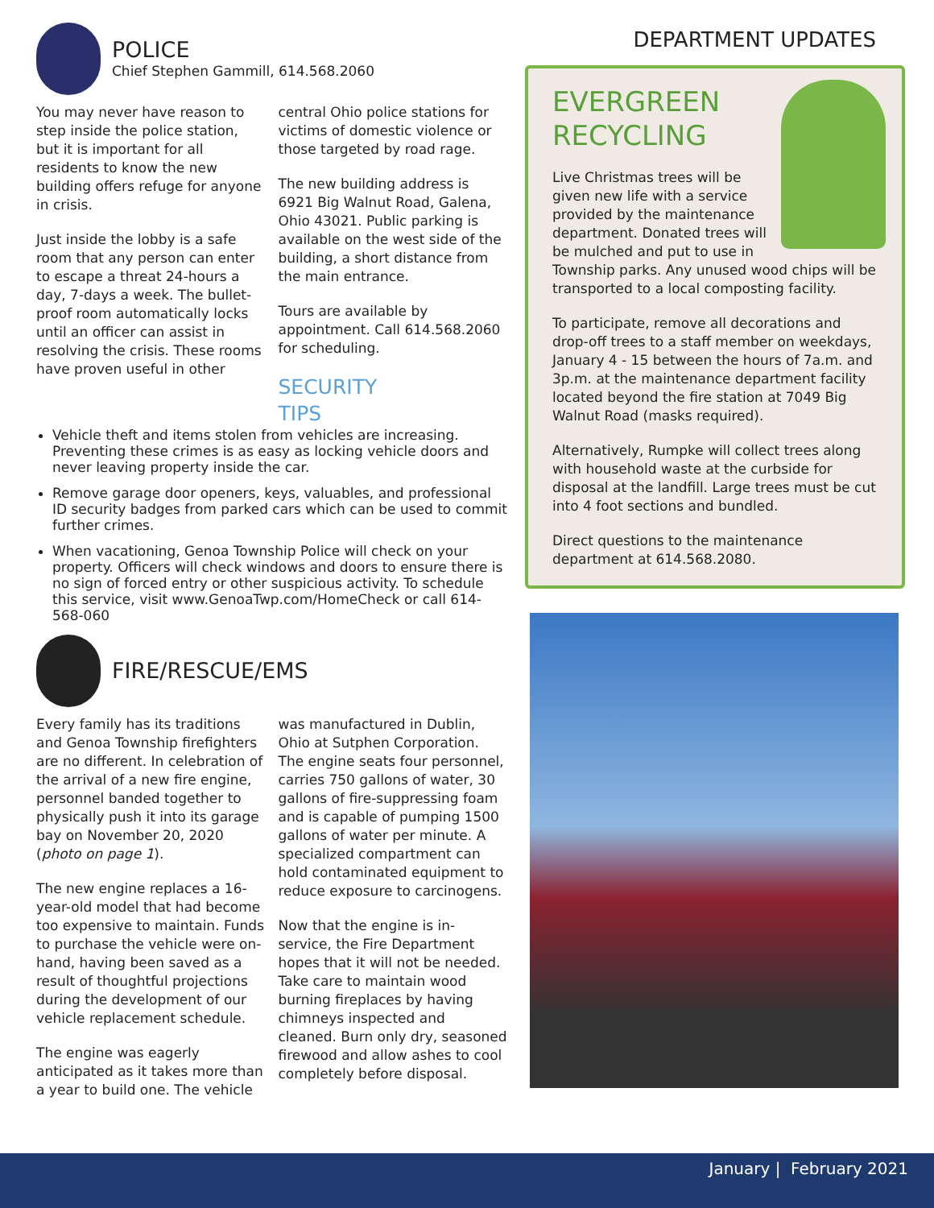POLICE
Chief Stephen Gammill, 614.568.2060
You may never have reason to step inside the police station, but it is important for all residents to know the new building offers refuge for anyone in crisis.
Just inside the lobby is a safe room that any person can enter to escape a threat 24-hours a day, 7-days a week. The bullet-proof room automatically locks until an officer can assist in resolving the crisis. These rooms have proven useful in other
central Ohio police stations for victims of domestic violence or those targeted by road rage.
The new building address is 6921 Big Walnut Road, Galena, Ohio 43021. Public parking is available on the west side of the building, a short distance from the main entrance.
Tours are available by appointment. Call 614.568.2060 for scheduling.
SECURITY
TIPS
Vehicle theft and items stolen from vehicles are increasing. Preventing these crimes is as easy as locking vehicle doors and never leaving property inside the car.
Remove garage door openers, keys, valuables, and professional ID security badges from parked cars which can be used to commit further crimes.
When vacationing, Genoa Township Police will check on your property. Officers will check windows and doors to ensure there is no sign of forced entry or other suspicious activity. To schedule this service, visit www.GenoaTwp.com/HomeCheck or call 614-568-060
FIRE/RESCUE/EMS
Every family has its traditions and Genoa Township firefighters are no different. In celebration of the arrival of a new fire engine, personnel banded together to physically push it into its garage bay on November 20, 2020 (photo on page 1).
The new engine replaces a 16-year-old model that had become too expensive to maintain. Funds to purchase the vehicle were on-hand, having been saved as a result of thoughtful projections during the development of our vehicle replacement schedule.
The engine was eagerly anticipated as it takes more than a year to build one. The vehicle
was manufactured in Dublin, Ohio at Sutphen Corporation. The engine seats four personnel, carries 750 gallons of water, 30 gallons of fire-suppressing foam and is capable of pumping 1500 gallons of water per minute. A specialized compartment can hold contaminated equipment to reduce exposure to carcinogens.
Now that the engine is in-service, the Fire Department hopes that it will not be needed. Take care to maintain wood burning fireplaces by having chimneys inspected and cleaned. Burn only dry, seasoned firewood and allow ashes to cool completely before disposal.
DEPARTMENT UPDATES
EVERGREEN
RECYCLING
Live Christmas trees will be given new life with a service provided by the maintenance department. Donated trees will be mulched and put to use in Township parks. Any unused wood chips will be transported to a local composting facility.
To participate, remove all decorations and drop-off trees to a staff member on weekdays, January 4 - 15 between the hours of 7a.m. and 3p.m. at the maintenance department facility located beyond the fire station at 7049 Big Walnut Road (masks required).
Alternatively, Rumpke will collect trees along with household waste at the curbside for disposal at the landfill. Large trees must be cut into 4 foot sections and bundled.
Direct questions to the maintenance department at 614.568.2080.
January | February 2021